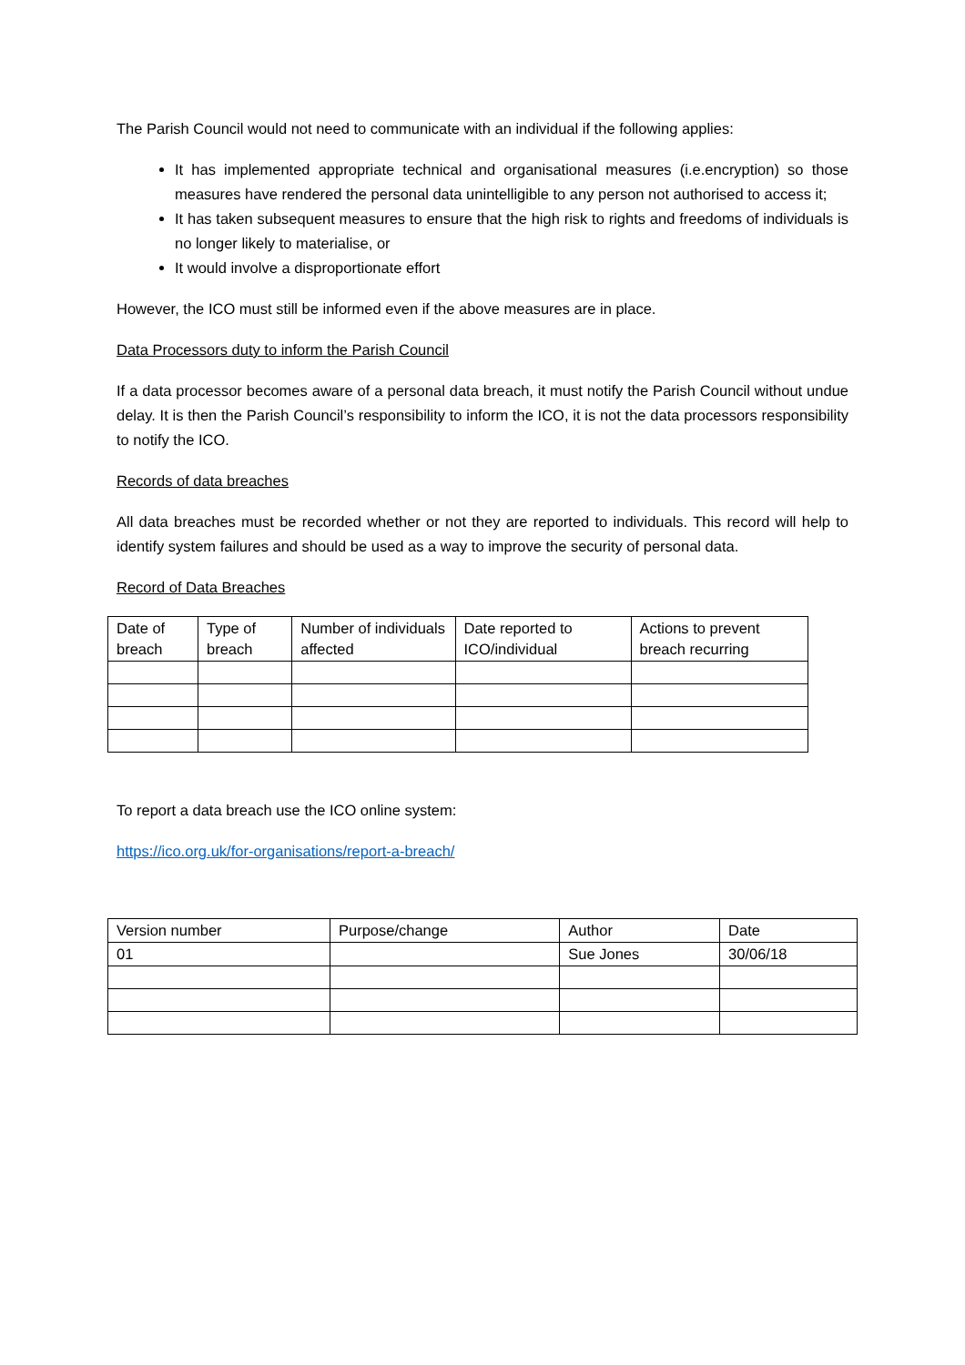The Parish Council would not need to communicate with an individual if the following applies:
It has implemented appropriate technical and organisational measures (i.e.encryption) so those measures have rendered the personal data unintelligible to any person not authorised to access it;
It has taken subsequent measures to ensure that the high risk to rights and freedoms of individuals is no longer likely to materialise, or
It would involve a disproportionate effort
However, the ICO must still be informed even if the above measures are in place.
Data Processors duty to inform the Parish Council
If a data processor becomes aware of a personal data breach, it must notify the Parish Council without undue delay. It is then the Parish Council’s responsibility to inform the ICO, it is not the data processors responsibility to notify the ICO.
Records of data breaches
All data breaches must be recorded whether or not they are reported to individuals. This record will help to identify system failures and should be used as a way to improve the security of personal data.
Record of Data Breaches
| Date of breach | Type of breach | Number of individuals affected | Date reported to ICO/individual | Actions to prevent breach recurring |
To report a data breach use the ICO online system:
https://ico.org.uk/for-organisations/report-a-breach/
| Version number | Purpose/change | Author | Date |
| 01 | | Sue Jones | 30/06/18 |